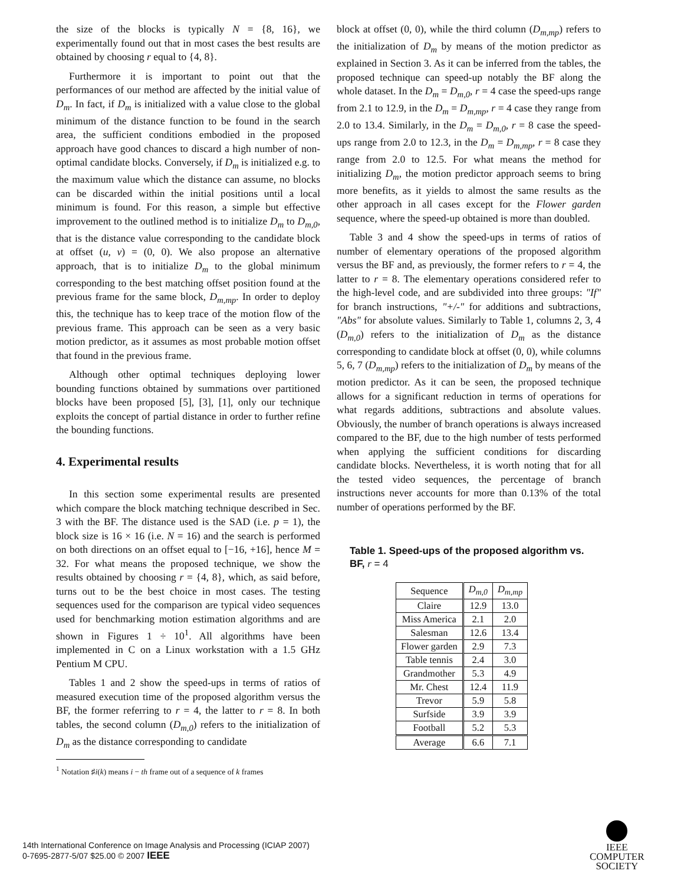the size of the blocks is typically N = {8, 16}, we experimentally found out that in most cases the best results are obtained by choosing r equal to {4, 8}.
Furthermore it is important to point out that the performances of our method are affected by the initial value of D<sub>m</sub>. In fact, if D<sub>m</sub> is initialized with a value close to the global minimum of the distance function to be found in the search area, the sufficient conditions embodied in the proposed approach have good chances to discard a high number of non-optimal candidate blocks. Conversely, if D<sub>m</sub> is initialized e.g. to the maximum value which the distance can assume, no blocks can be discarded within the initial positions until a local minimum is found. For this reason, a simple but effective improvement to the outlined method is to initialize D<sub>m</sub> to D<sub>m,0</sub>, that is the distance value corresponding to the candidate block at offset (u, v) = (0, 0). We also propose an alternative approach, that is to initialize D<sub>m</sub> to the global minimum corresponding to the best matching offset position found at the previous frame for the same block, D<sub>m,mp</sub>. In order to deploy this, the technique has to keep trace of the motion flow of the previous frame. This approach can be seen as a very basic motion predictor, as it assumes as most probable motion offset that found in the previous frame.
Although other optimal techniques deploying lower bounding functions obtained by summations over partitioned blocks have been proposed [5], [3], [1], only our technique exploits the concept of partial distance in order to further refine the bounding functions.
4. Experimental results
In this section some experimental results are presented which compare the block matching technique described in Sec. 3 with the BF. The distance used is the SAD (i.e. p = 1), the block size is 16 × 16 (i.e. N = 16) and the search is performed on both directions on an offset equal to [−16, +16], hence M = 32. For what means the proposed technique, we show the results obtained by choosing r = {4, 8}, which, as said before, turns out to be the best choice in most cases. The testing sequences used for the comparison are typical video sequences used for benchmarking motion estimation algorithms and are shown in Figures 1 ÷ 10<sup>1</sup>. All algorithms have been implemented in C on a Linux workstation with a 1.5 GHz Pentium M CPU.
Tables 1 and 2 show the speed-ups in terms of ratios of measured execution time of the proposed algorithm versus the BF, the former referring to r = 4, the latter to r = 8. In both tables, the second column (D<sub>m,0</sub>) refers to the initialization of D<sub>m</sub> as the distance corresponding to candidate
<sup>1</sup> Notation ♯i(k) means i − th frame out of a sequence of k frames
block at offset (0, 0), while the third column (D<sub>m,mp</sub>) refers to the initialization of D<sub>m</sub> by means of the motion predictor as explained in Section 3. As it can be inferred from the tables, the proposed technique can speed-up notably the BF along the whole dataset. In the D<sub>m</sub> = D<sub>m,0</sub>, r = 4 case the speed-ups range from 2.1 to 12.9, in the D<sub>m</sub> = D<sub>m,mp</sub>, r = 4 case they range from 2.0 to 13.4. Similarly, in the D<sub>m</sub> = D<sub>m,0</sub>, r = 8 case the speed-ups range from 2.0 to 12.3, in the D<sub>m</sub> = D<sub>m,mp</sub>, r = 8 case they range from 2.0 to 12.5. For what means the method for initializing D<sub>m</sub>, the motion predictor approach seems to bring more benefits, as it yields to almost the same results as the other approach in all cases except for the Flower garden sequence, where the speed-up obtained is more than doubled.
Table 3 and 4 show the speed-ups in terms of ratios of number of elementary operations of the proposed algorithm versus the BF and, as previously, the former refers to r = 4, the latter to r = 8. The elementary operations considered refer to the high-level code, and are subdivided into three groups: "If" for branch instructions, "+/-" for additions and subtractions, "Abs" for absolute values. Similarly to Table 1, columns 2, 3, 4 (D<sub>m,0</sub>) refers to the initialization of D<sub>m</sub> as the distance corresponding to candidate block at offset (0, 0), while columns 5, 6, 7 (D<sub>m,mp</sub>) refers to the initialization of D<sub>m</sub> by means of the motion predictor. As it can be seen, the proposed technique allows for a significant reduction in terms of operations for what regards additions, subtractions and absolute values. Obviously, the number of branch operations is always increased compared to the BF, due to the high number of tests performed when applying the sufficient conditions for discarding candidate blocks. Nevertheless, it is worth noting that for all the tested video sequences, the percentage of branch instructions never accounts for more than 0.13% of the total number of operations performed by the BF.
Table 1. Speed-ups of the proposed algorithm vs. BF, r = 4
| Sequence | D<sub>m,0</sub> | D<sub>m,mp</sub> |
| --- | --- | --- |
| Claire | 12.9 | 13.0 |
| Miss America | 2.1 | 2.0 |
| Salesman | 12.6 | 13.4 |
| Flower garden | 2.9 | 7.3 |
| Table tennis | 2.4 | 3.0 |
| Grandmother | 5.3 | 4.9 |
| Mr. Chest | 12.4 | 11.9 |
| Trevor | 5.9 | 5.8 |
| Surfside | 3.9 | 3.9 |
| Football | 5.2 | 5.3 |
| Average | 6.6 | 7.1 |
14th International Conference on Image Analysis and Processing (ICIAP 2007)
0-7695-2877-5/07 $25.00 © 2007 IEEE
IEEE
COMPUTER
SOCIETY